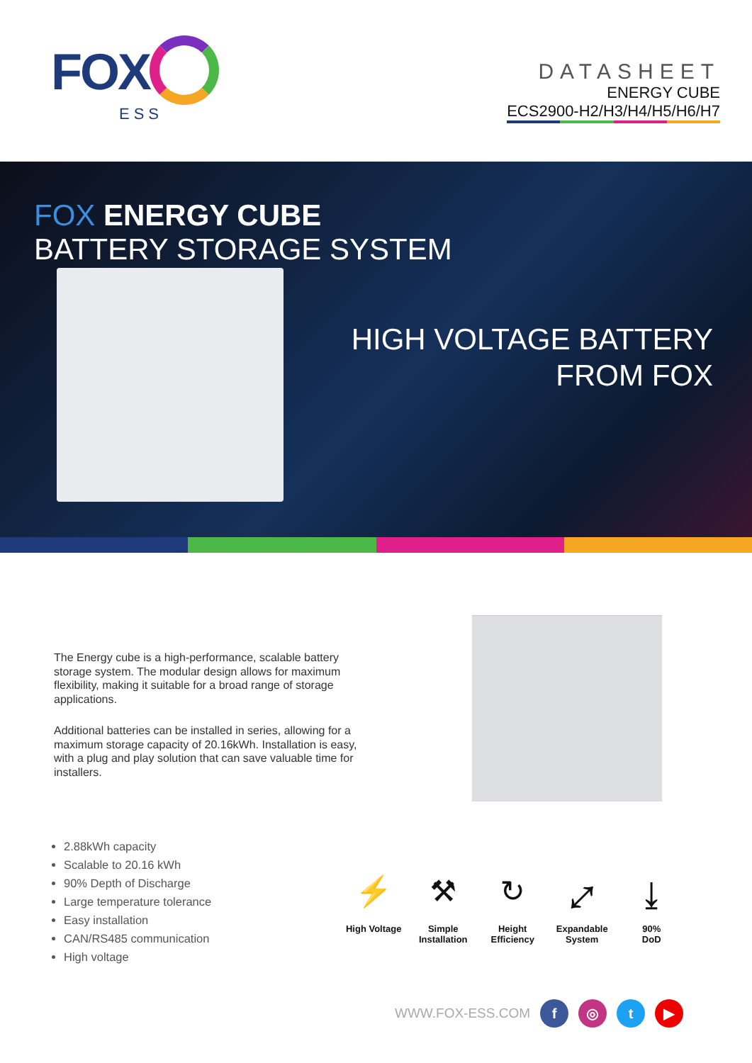FOX
ESS
DATASHEET
ENERGY CUBE
ECS2900-H2/H3/H4/H5/H6/H7
FOX ENERGY CUBE
BATTERY STORAGE SYSTEM
HIGH VOLTAGE BATTERY
FROM FOX
The Energy cube is a high-performance, scalable battery storage system. The modular design allows for maximum flexibility, making it suitable for a broad range of storage applications.
Additional batteries can be installed in series, allowing for a maximum storage capacity of 20.16kWh. Installation is easy, with a plug and play solution that can save valuable time for installers.
2.88kWh capacity
Scalable to 20.16 kWh
90% Depth of Discharge
Large temperature tolerance
Easy installation
CAN/RS485 communication
High voltage
⚡
High Voltage
⚒
Simple
Installation
↻
Height
Efficiency
⤢
Expandable
System
⤓
90%
DoD
WWW.FOX-ESS.COM f ◎ t ▶